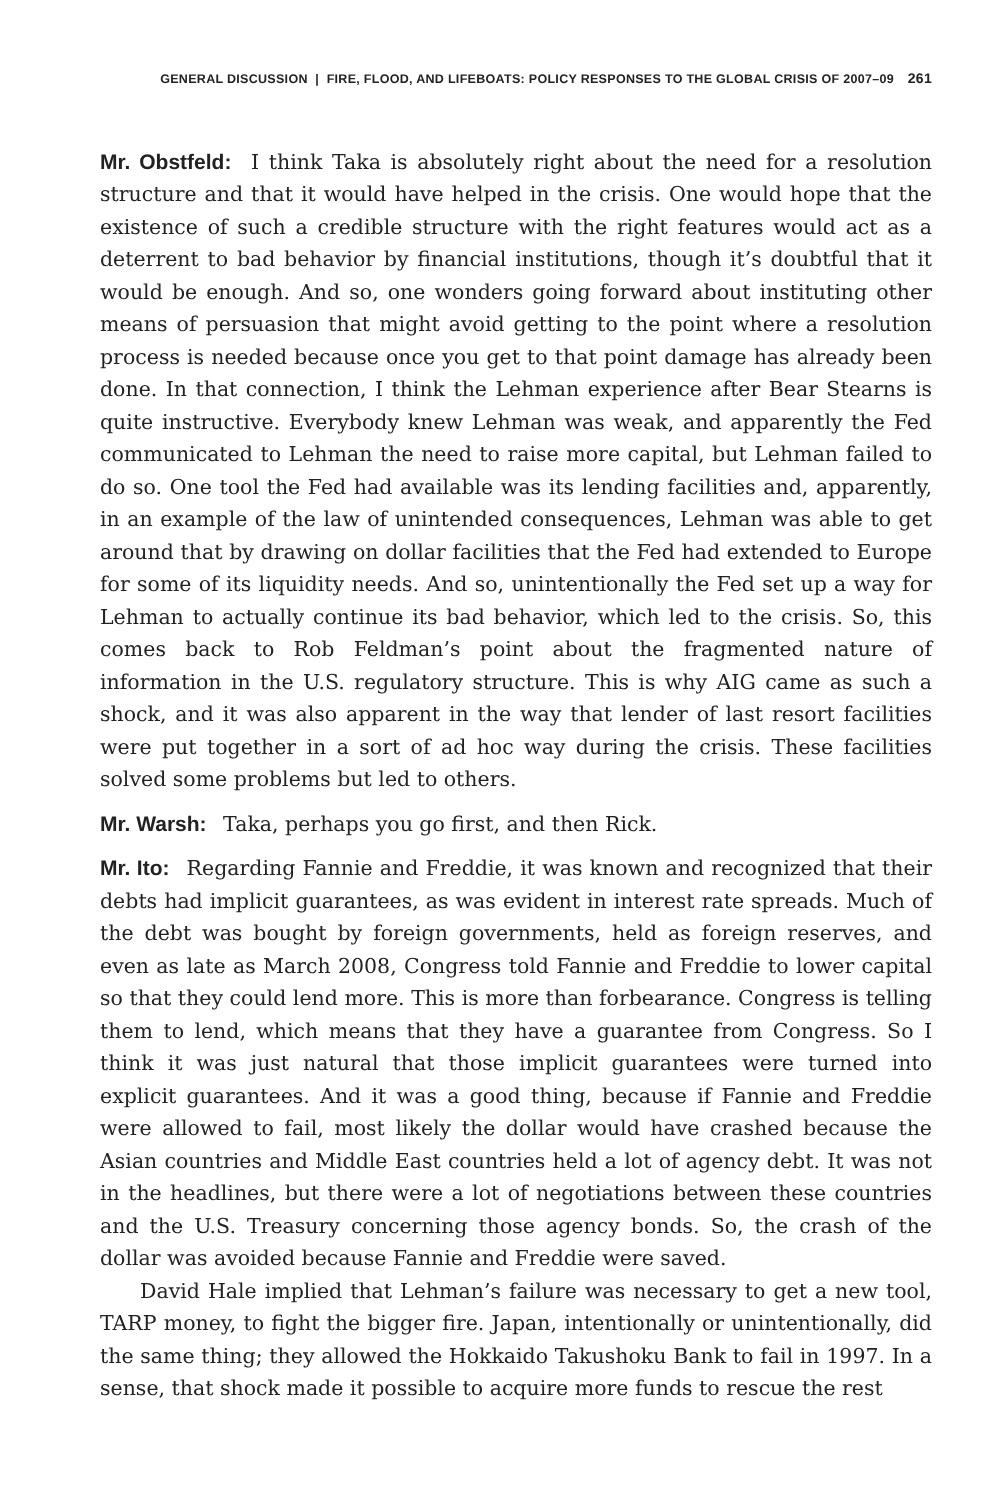GENERAL DISCUSSION | FIRE, FLOOD, AND LIFEBOATS: POLICY RESPONSES TO THE GLOBAL CRISIS OF 2007–09 261
Mr. Obstfeld: I think Taka is absolutely right about the need for a resolution structure and that it would have helped in the crisis. One would hope that the existence of such a credible structure with the right features would act as a deterrent to bad behavior by financial institutions, though it’s doubtful that it would be enough. And so, one wonders going forward about instituting other means of persuasion that might avoid getting to the point where a resolution process is needed because once you get to that point damage has already been done. In that connection, I think the Lehman experience after Bear Stearns is quite instructive. Everybody knew Lehman was weak, and apparently the Fed communicated to Lehman the need to raise more capital, but Lehman failed to do so. One tool the Fed had available was its lending facilities and, apparently, in an example of the law of unintended consequences, Lehman was able to get around that by drawing on dollar facilities that the Fed had extended to Europe for some of its liquidity needs. And so, unintentionally the Fed set up a way for Lehman to actually continue its bad behavior, which led to the crisis. So, this comes back to Rob Feldman’s point about the fragmented nature of information in the U.S. regulatory structure. This is why AIG came as such a shock, and it was also apparent in the way that lender of last resort facilities were put together in a sort of ad hoc way during the crisis. These facilities solved some problems but led to others.
Mr. Warsh: Taka, perhaps you go first, and then Rick.
Mr. Ito: Regarding Fannie and Freddie, it was known and recognized that their debts had implicit guarantees, as was evident in interest rate spreads. Much of the debt was bought by foreign governments, held as foreign reserves, and even as late as March 2008, Congress told Fannie and Freddie to lower capital so that they could lend more. This is more than forbearance. Congress is telling them to lend, which means that they have a guarantee from Congress. So I think it was just natural that those implicit guarantees were turned into explicit guarantees. And it was a good thing, because if Fannie and Freddie were allowed to fail, most likely the dollar would have crashed because the Asian countries and Middle East countries held a lot of agency debt. It was not in the headlines, but there were a lot of negotiations between these countries and the U.S. Treasury concerning those agency bonds. So, the crash of the dollar was avoided because Fannie and Freddie were saved.
David Hale implied that Lehman’s failure was necessary to get a new tool, TARP money, to fight the bigger fire. Japan, intentionally or unintentionally, did the same thing; they allowed the Hokkaido Takushoku Bank to fail in 1997. In a sense, that shock made it possible to acquire more funds to rescue the rest